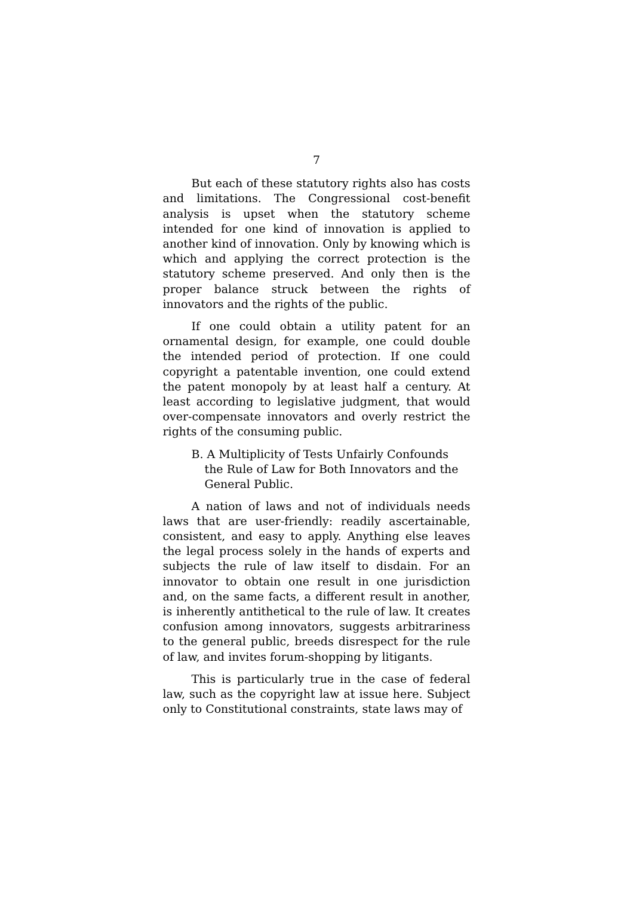7
But each of these statutory rights also has costs and limitations. The Congressional cost-benefit analysis is upset when the statutory scheme intended for one kind of innovation is applied to another kind of innovation. Only by knowing which is which and applying the correct protection is the statutory scheme preserved. And only then is the proper balance struck between the rights of innovators and the rights of the public.
If one could obtain a utility patent for an ornamental design, for example, one could double the intended period of protection. If one could copyright a patentable invention, one could extend the patent monopoly by at least half a century. At least according to legislative judgment, that would over-compensate innovators and overly restrict the rights of the consuming public.
B. A Multiplicity of Tests Unfairly Confounds the Rule of Law for Both Innovators and the General Public.
A nation of laws and not of individuals needs laws that are user-friendly: readily ascertainable, consistent, and easy to apply. Anything else leaves the legal process solely in the hands of experts and subjects the rule of law itself to disdain. For an innovator to obtain one result in one jurisdiction and, on the same facts, a different result in another, is inherently antithetical to the rule of law. It creates confusion among innovators, suggests arbitrariness to the general public, breeds disrespect for the rule of law, and invites forum-shopping by litigants.
This is particularly true in the case of federal law, such as the copyright law at issue here. Subject only to Constitutional constraints, state laws may of